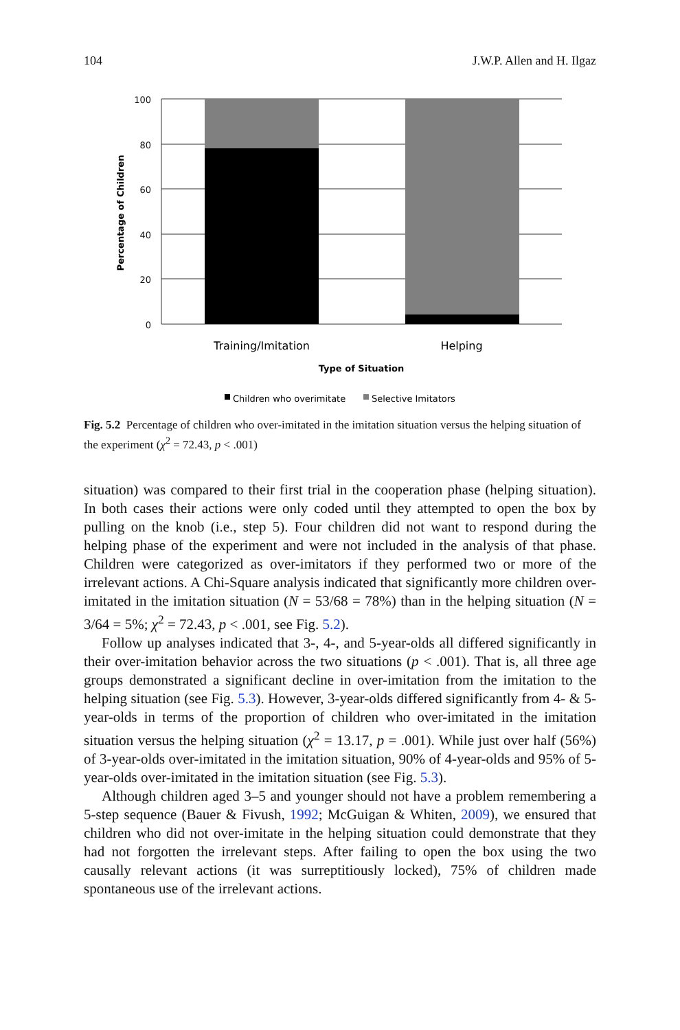104 J.W.P. Allen and H. Ilgaz
100
80
60
40
20
0
Percentage of Children
Training/Imitation
Helping
Type of Situation
Children who overimitate
Selective Imitators
Fig. 5.2 Percentage of children who over-imitated in the imitation situation versus the helping situation of the experiment (χ<sup>2</sup> = 72.43, p < .001)
situation) was compared to their first trial in the cooperation phase (helping situation). In both cases their actions were only coded until they attempted to open the box by pulling on the knob (i.e., step 5). Four children did not want to respond during the helping phase of the experiment and were not included in the analysis of that phase. Children were categorized as over-imitators if they performed two or more of the irrelevant actions. A Chi-Square analysis indicated that significantly more children over-imitated in the imitation situation (N = 53/68 = 78%) than in the helping situation (N = 3/64 = 5%; χ<sup>2</sup> = 72.43, p < .001, see Fig. 5.2).
Follow up analyses indicated that 3-, 4-, and 5-year-olds all differed significantly in their over-imitation behavior across the two situations (p < .001). That is, all three age groups demonstrated a significant decline in over-imitation from the imitation to the helping situation (see Fig. 5.3). However, 3-year-olds differed significantly from 4- & 5-year-olds in terms of the proportion of children who over-imitated in the imitation situation versus the helping situation (χ<sup>2</sup> = 13.17, p = .001). While just over half (56%) of 3-year-olds over-imitated in the imitation situation, 90% of 4-year-olds and 95% of 5-year-olds over-imitated in the imitation situation (see Fig. 5.3).
Although children aged 3–5 and younger should not have a problem remembering a 5-step sequence (Bauer & Fivush, 1992; McGuigan & Whiten, 2009), we ensured that children who did not over-imitate in the helping situation could demonstrate that they had not forgotten the irrelevant steps. After failing to open the box using the two causally relevant actions (it was surreptitiously locked), 75% of children made spontaneous use of the irrelevant actions.